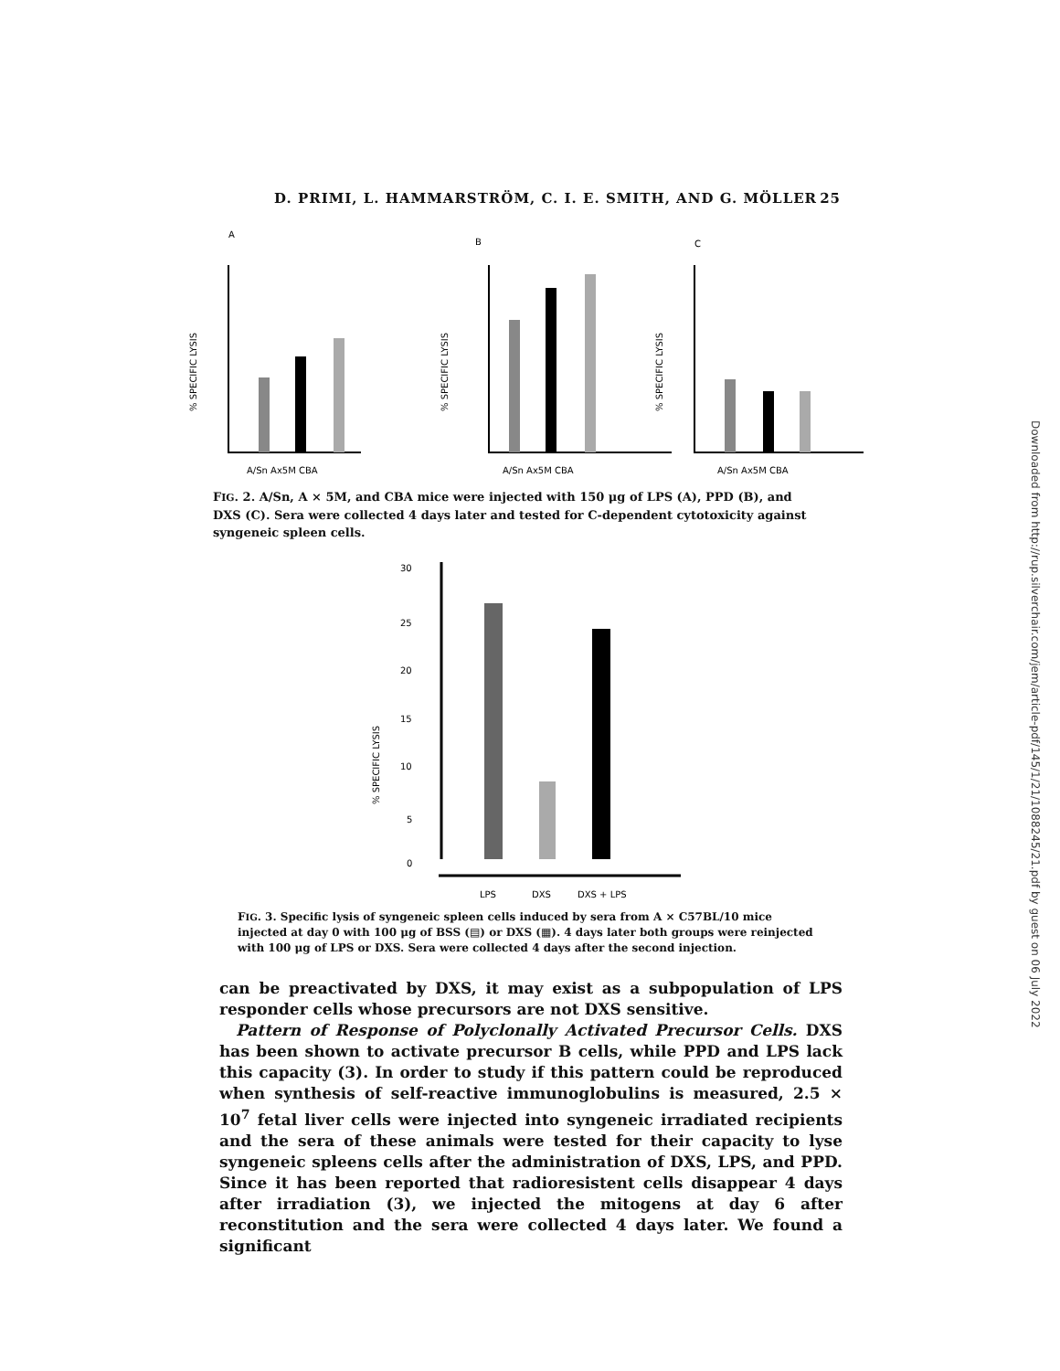D. PRIMI, L. HAMMARSTRÖM, C. I. E. SMITH, AND G. MÖLLER 25
A
B
C
% SPECIFIC LYSIS
% SPECIFIC LYSIS
% SPECIFIC LYSIS
A/Sn Ax5M CBA
A/Sn Ax5M CBA
A/Sn Ax5M CBA
FIG. 2. A/Sn, A × 5M, and CBA mice were injected with 150 μg of LPS (A), PPD (B), and DXS (C). Sera were collected 4 days later and tested for C-dependent cytotoxicity against syngeneic spleen cells.
30
25
20
15
10
5
0
% SPECIFIC LYSIS
LPS
DXS
DXS + LPS
FIG. 3. Specific lysis of syngeneic spleen cells induced by sera from A × C57BL/10 mice injected at day 0 with 100 μg of BSS (▤) or DXS (▦). 4 days later both groups were reinjected with 100 μg of LPS or DXS. Sera were collected 4 days after the second injection.
Downloaded from http://rup.silverchair.com/jem/article-pdf/145/1/21/1088245/21.pdf by guest on 06 July 2022
can be preactivated by DXS, it may exist as a subpopulation of LPS responder cells whose precursors are not DXS sensitive.
Pattern of Response of Polyclonally Activated Precursor Cells. DXS has been shown to activate precursor B cells, while PPD and LPS lack this capacity (3). In order to study if this pattern could be reproduced when synthesis of self-reactive immunoglobulins is measured, 2.5 × 10<sup>7</sup> fetal liver cells were injected into syngeneic irradiated recipients and the sera of these animals were tested for their capacity to lyse syngeneic spleens cells after the administration of DXS, LPS, and PPD. Since it has been reported that radioresistent cells disappear 4 days after irradiation (3), we injected the mitogens at day 6 after reconstitution and the sera were collected 4 days later. We found a significant